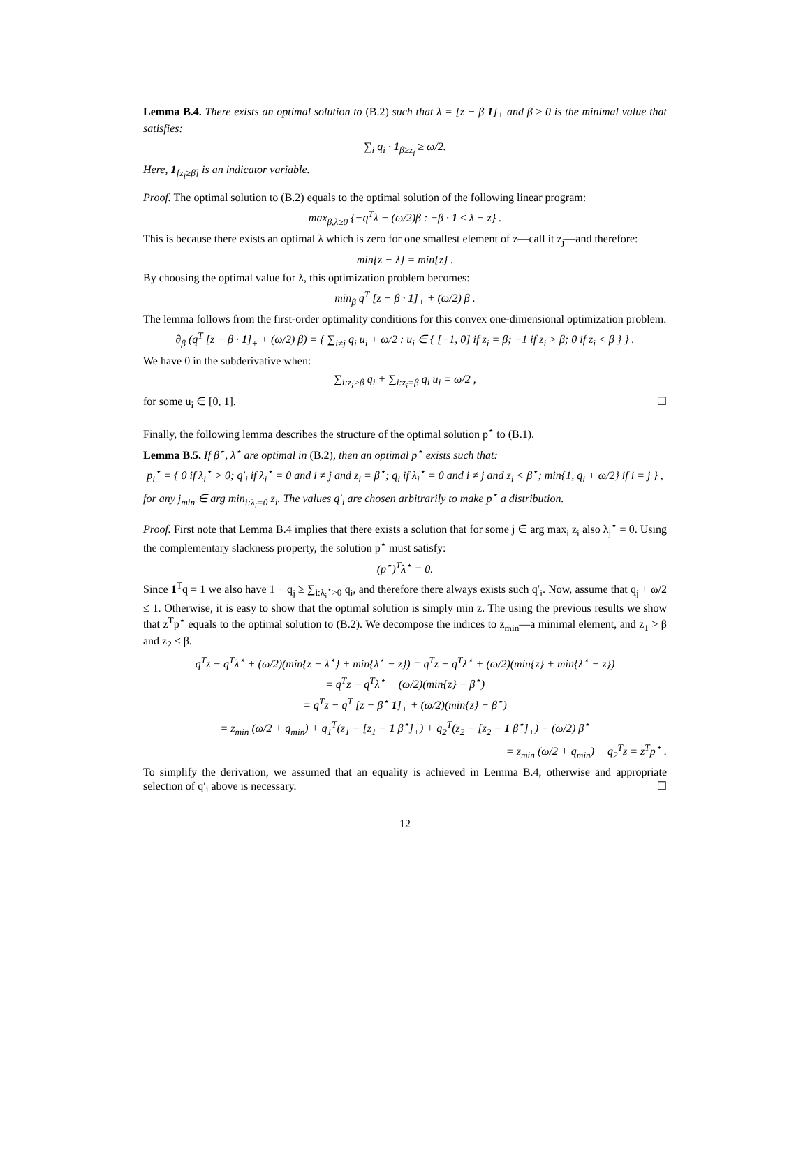Lemma B.4. There exists an optimal solution to (B.2) such that λ = [z − β 1]<sub>+</sub> and β ≥ 0 is the minimal value that satisfies:
∑<sub>i</sub> q<sub>i</sub> · 1<sub>β≥z<sub>i</sub></sub> ≥ ω/2.
Here, 1<sub>[z<sub>i</sub>≥β]</sub> is an indicator variable.
Proof. The optimal solution to (B.2) equals to the optimal solution of the following linear program:
max<sub>β,λ≥0</sub> {−q<sup>T</sup>λ − (ω/2)β : −β · 1 ≤ λ − z} .
This is because there exists an optimal λ which is zero for one smallest element of z—call it z<sub>j</sub>—and therefore:
min{z − λ} = min{z} .
By choosing the optimal value for λ, this optimization problem becomes:
min<sub>β</sub> q<sup>T</sup> [z − β · 1]<sub>+</sub> + (ω/2) β .
The lemma follows from the first-order optimality conditions for this convex one-dimensional optimization problem.
∂<sub>β</sub> (q<sup>T</sup> [z − β · 1]<sub>+</sub> + (ω/2) β) = { ∑<sub>i≠j</sub> q<sub>i</sub> u<sub>i</sub> + ω/2 : u<sub>i</sub> ∈ { [−1, 0] if z<sub>i</sub> = β; −1 if z<sub>i</sub> > β; 0 if z<sub>i</sub> < β } } .
We have 0 in the subderivative when:
∑<sub>i:z<sub>i</sub>>β</sub> q<sub>i</sub> + ∑<sub>i:z<sub>i</sub>=β</sub> q<sub>i</sub> u<sub>i</sub> = ω/2 ,
for some u<sub>i</sub> ∈ [0, 1]. ☐
Finally, the following lemma describes the structure of the optimal solution p<sup>⋆</sup> to (B.1).
Lemma B.5. If β<sup>⋆</sup>, λ<sup>⋆</sup> are optimal in (B.2), then an optimal p<sup>⋆</sup> exists such that:
p<sub>i</sub><sup>⋆</sup> = { 0 if λ<sub>i</sub><sup>⋆</sup> > 0; q′<sub>i</sub> if λ<sub>i</sub><sup>⋆</sup> = 0 and i ≠ j and z<sub>i</sub> = β<sup>⋆</sup>; q<sub>i</sub> if λ<sub>i</sub><sup>⋆</sup> = 0 and i ≠ j and z<sub>i</sub> < β<sup>⋆</sup>; min{1, q<sub>i</sub> + ω/2} if i = j } ,
for any j<sub>min</sub> ∈ arg min<sub>i:λ<sub>i</sub>=0</sub> z<sub>i</sub>. The values q′<sub>i</sub> are chosen arbitrarily to make p<sup>⋆</sup> a distribution.
Proof. First note that Lemma B.4 implies that there exists a solution that for some j ∈ arg max<sub>i</sub> z<sub>i</sub> also λ<sub>j</sub><sup>⋆</sup> = 0. Using the complementary slackness property, the solution p<sup>⋆</sup> must satisfy:
(p<sup>⋆</sup>)<sup>T</sup>λ<sup>⋆</sup> = 0.
Since 1<sup>T</sup>q = 1 we also have 1 − q<sub>j</sub> ≥ ∑<sub>i:λ<sub>i</sub><sup>⋆</sup>>0</sub> q<sub>i</sub>, and therefore there always exists such q′<sub>i</sub>. Now, assume that q<sub>j</sub> + ω/2 ≤ 1. Otherwise, it is easy to show that the optimal solution is simply min z. The using the previous results we show that z<sup>T</sup>p<sup>⋆</sup> equals to the optimal solution to (B.2). We decompose the indices to z<sub>min</sub>—a minimal element, and z<sub>1</sub> > β and z<sub>2</sub> ≤ β.
q<sup>T</sup>z − q<sup>T</sup>λ<sup>⋆</sup> + (ω/2)(min{z − λ<sup>⋆</sup>} + min{λ<sup>⋆</sup> − z}) = q<sup>T</sup>z − q<sup>T</sup>λ<sup>⋆</sup> + (ω/2)(min{z} + min{λ<sup>⋆</sup> − z})
= q<sup>T</sup>z − q<sup>T</sup>λ<sup>⋆</sup> + (ω/2)(min{z} − β<sup>⋆</sup>)
= q<sup>T</sup>z − q<sup>T</sup> [z − β<sup>⋆</sup> 1]<sub>+</sub> + (ω/2)(min{z} − β<sup>⋆</sup>)
= z<sub>min</sub> (ω/2 + q<sub>min</sub>) + q<sub>1</sub><sup>T</sup>(z<sub>1</sub> − [z<sub>1</sub> − 1 β<sup>⋆</sup>]<sub>+</sub>) + q<sub>2</sub><sup>T</sup>(z<sub>2</sub> − [z<sub>2</sub> − 1 β<sup>⋆</sup>]<sub>+</sub>) − (ω/2) β<sup>⋆</sup>
= z<sub>min</sub> (ω/2 + q<sub>min</sub>) + q<sub>2</sub><sup>T</sup>z = z<sup>T</sup>p<sup>⋆</sup> .
To simplify the derivation, we assumed that an equality is achieved in Lemma B.4, otherwise and appropriate selection of q′<sub>i</sub> above is necessary. ☐
12